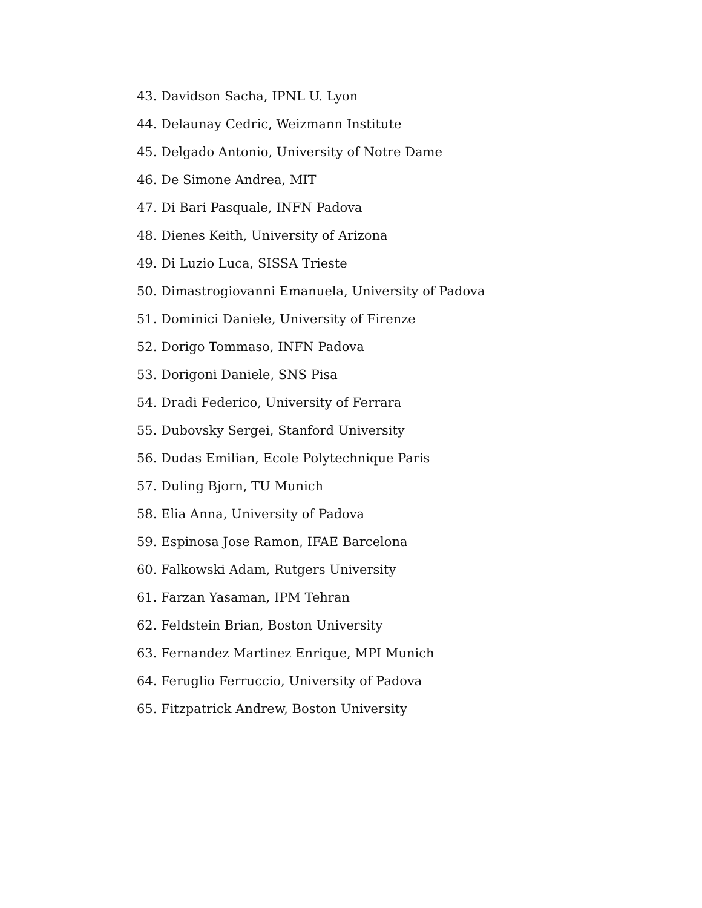43. Davidson Sacha, IPNL U. Lyon
44. Delaunay Cedric, Weizmann Institute
45. Delgado Antonio, University of Notre Dame
46. De Simone Andrea, MIT
47. Di Bari Pasquale, INFN Padova
48. Dienes Keith, University of Arizona
49. Di Luzio Luca, SISSA Trieste
50. Dimastrogiovanni Emanuela, University of Padova
51. Dominici Daniele, University of Firenze
52. Dorigo Tommaso, INFN Padova
53. Dorigoni Daniele, SNS Pisa
54. Dradi Federico, University of Ferrara
55. Dubovsky Sergei, Stanford University
56. Dudas Emilian, Ecole Polytechnique Paris
57. Duling Bjorn, TU Munich
58. Elia Anna, University of Padova
59. Espinosa Jose Ramon, IFAE Barcelona
60. Falkowski Adam, Rutgers University
61. Farzan Yasaman, IPM Tehran
62. Feldstein Brian, Boston University
63. Fernandez Martinez Enrique, MPI Munich
64. Feruglio Ferruccio, University of Padova
65. Fitzpatrick Andrew, Boston University